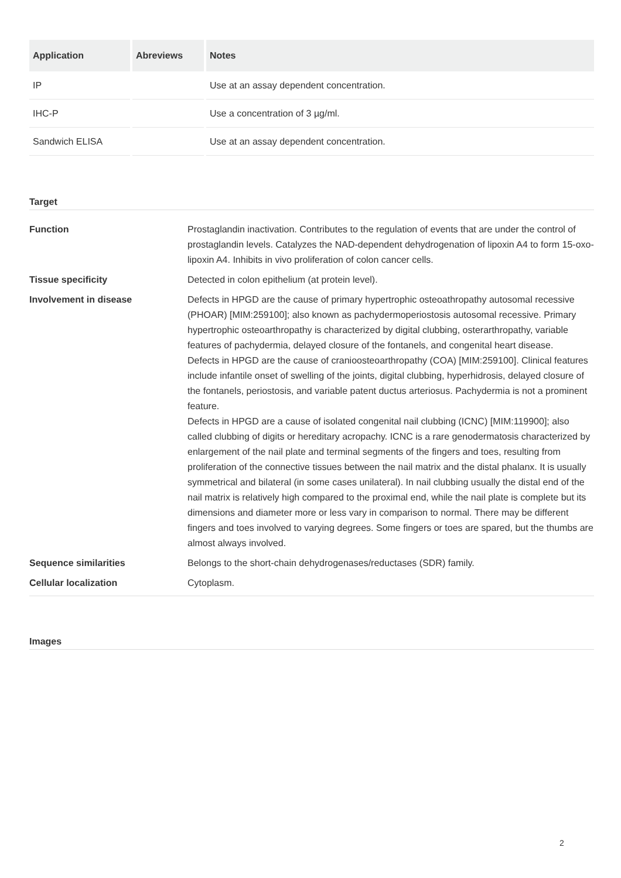| Application | Abreviews | Notes |
| --- | --- | --- |
| IP | | Use at an assay dependent concentration. |
| IHC-P | | Use a concentration of 3 µg/ml. |
| Sandwich ELISA | | Use at an assay dependent concentration. |
Target
| Function | Prostaglandin inactivation. Contributes to the regulation of events that are under the control of prostaglandin levels. Catalyzes the NAD-dependent dehydrogenation of lipoxin A4 to form 15-oxo-lipoxin A4. Inhibits in vivo proliferation of colon cancer cells. |
| Tissue specificity | Detected in colon epithelium (at protein level). |
| Involvement in disease | Defects in HPGD are the cause of primary hypertrophic osteoathropathy autosomal recessive (PHOAR) [MIM:259100]; also known as pachydermoperiostosis autosomal recessive. Primary hypertrophic osteoarthropathy is characterized by digital clubbing, osterarthropathy, variable features of pachydermia, delayed closure of the fontanels, and congenital heart disease. Defects in HPGD are the cause of cranioosteoarthropathy (COA) [MIM:259100]. Clinical features include infantile onset of swelling of the joints, digital clubbing, hyperhidrosis, delayed closure of the fontanels, periostosis, and variable patent ductus arteriosus. Pachydermia is not a prominent feature. Defects in HPGD are a cause of isolated congenital nail clubbing (ICNC) [MIM:119900]; also called clubbing of digits or hereditary acropachy. ICNC is a rare genodermatosis characterized by enlargement of the nail plate and terminal segments of the fingers and toes, resulting from proliferation of the connective tissues between the nail matrix and the distal phalanx. It is usually symmetrical and bilateral (in some cases unilateral). In nail clubbing usually the distal end of the nail matrix is relatively high compared to the proximal end, while the nail plate is complete but its dimensions and diameter more or less vary in comparison to normal. There may be different fingers and toes involved to varying degrees. Some fingers or toes are spared, but the thumbs are almost always involved. |
| Sequence similarities | Belongs to the short-chain dehydrogenases/reductases (SDR) family. |
| Cellular localization | Cytoplasm. |
Images
2